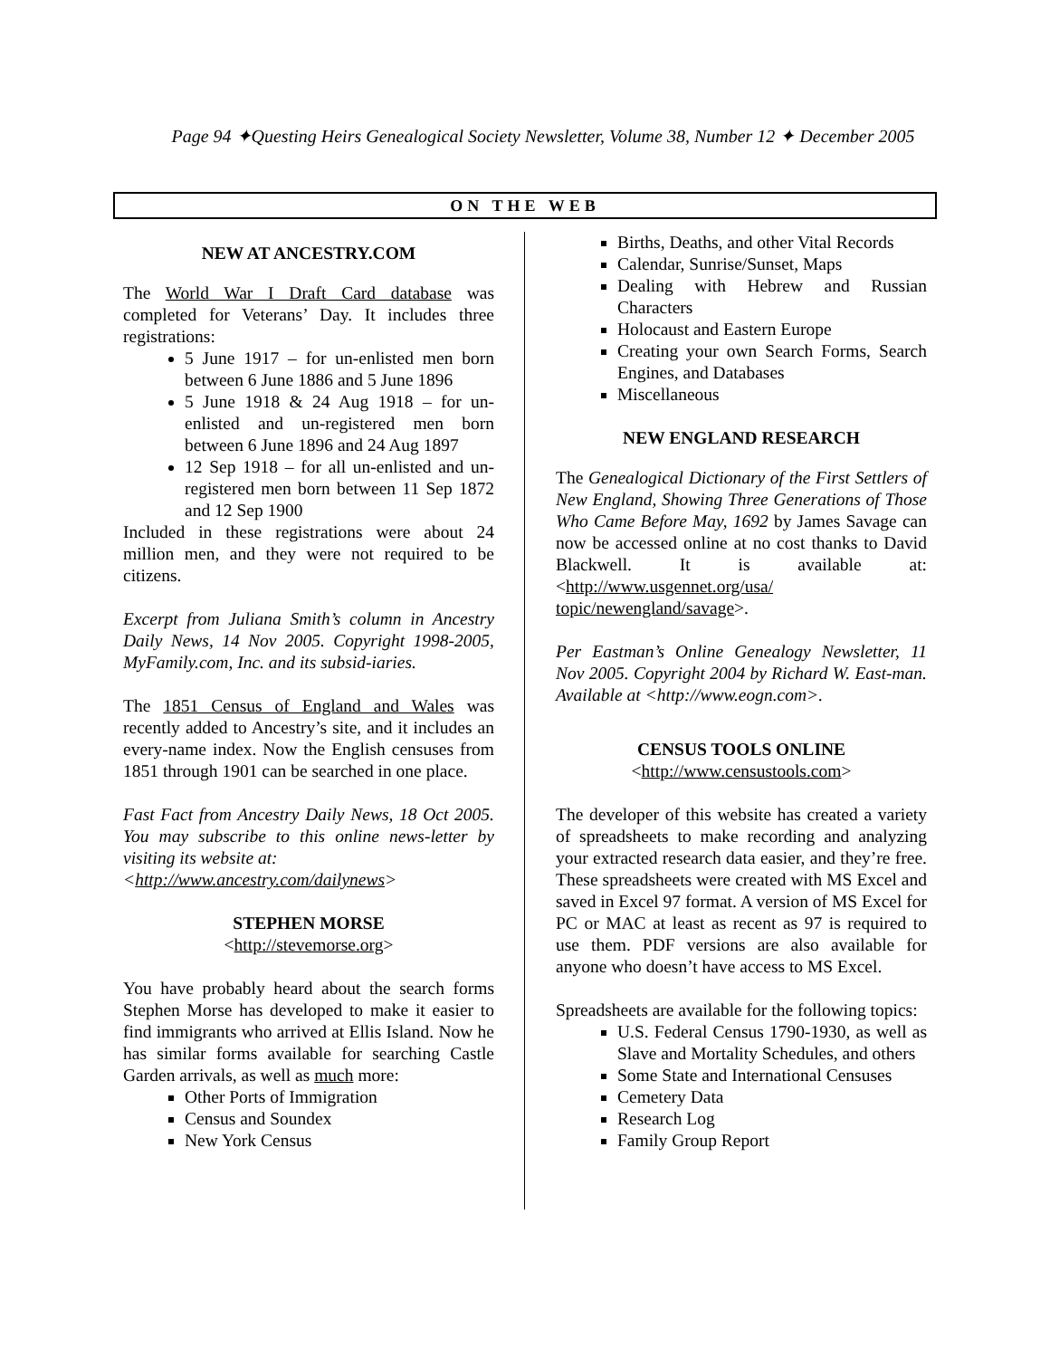Page 94 ✦Questing Heirs Genealogical Society Newsletter, Volume 38, Number 12 ✦ December 2005
ON THE WEB
NEW AT ANCESTRY.COM
The World War I Draft Card database was completed for Veterans’ Day. It includes three registrations:
5 June 1917 – for un-enlisted men born between 6 June 1886 and 5 June 1896
5 June 1918 & 24 Aug 1918 – for un-enlisted and un-registered men born between 6 June 1896 and 24 Aug 1897
12 Sep 1918 – for all un-enlisted and un-registered men born between 11 Sep 1872 and 12 Sep 1900
Included in these registrations were about 24 million men, and they were not required to be citizens.
Excerpt from Juliana Smith’s column in Ancestry Daily News, 14 Nov 2005. Copyright 1998-2005, MyFamily.com, Inc. and its subsid-iaries.
The 1851 Census of England and Wales was recently added to Ancestry’s site, and it includes an every-name index. Now the English censuses from 1851 through 1901 can be searched in one place.
Fast Fact from Ancestry Daily News, 18 Oct 2005. You may subscribe to this online news-letter by visiting its website at:
<http://www.ancestry.com/dailynews>
STEPHEN MORSE
<http://stevemorse.org>
You have probably heard about the search forms Stephen Morse has developed to make it easier to find immigrants who arrived at Ellis Island. Now he has similar forms available for searching Castle Garden arrivals, as well as much more:
Other Ports of Immigration
Census and Soundex
New York Census
Births, Deaths, and other Vital Records
Calendar, Sunrise/Sunset, Maps
Dealing with Hebrew and Russian Characters
Holocaust and Eastern Europe
Creating your own Search Forms, Search Engines, and Databases
Miscellaneous
NEW ENGLAND RESEARCH
The Genealogical Dictionary of the First Settlers of New England, Showing Three Generations of Those Who Came Before May, 1692 by James Savage can now be accessed online at no cost thanks to David Blackwell. It is available at: <http://www.usgennet.org/usa/ topic/newengland/savage>.
Per Eastman’s Online Genealogy Newsletter, 11 Nov 2005. Copyright 2004 by Richard W. East-man. Available at <http://www.eogn.com>.
CENSUS TOOLS ONLINE
<http://www.censustools.com>
The developer of this website has created a variety of spreadsheets to make recording and analyzing your extracted research data easier, and they’re free. These spreadsheets were created with MS Excel and saved in Excel 97 format. A version of MS Excel for PC or MAC at least as recent as 97 is required to use them. PDF versions are also available for anyone who doesn’t have access to MS Excel.
Spreadsheets are available for the following topics:
U.S. Federal Census 1790-1930, as well as Slave and Mortality Schedules, and others
Some State and International Censuses
Cemetery Data
Research Log
Family Group Report